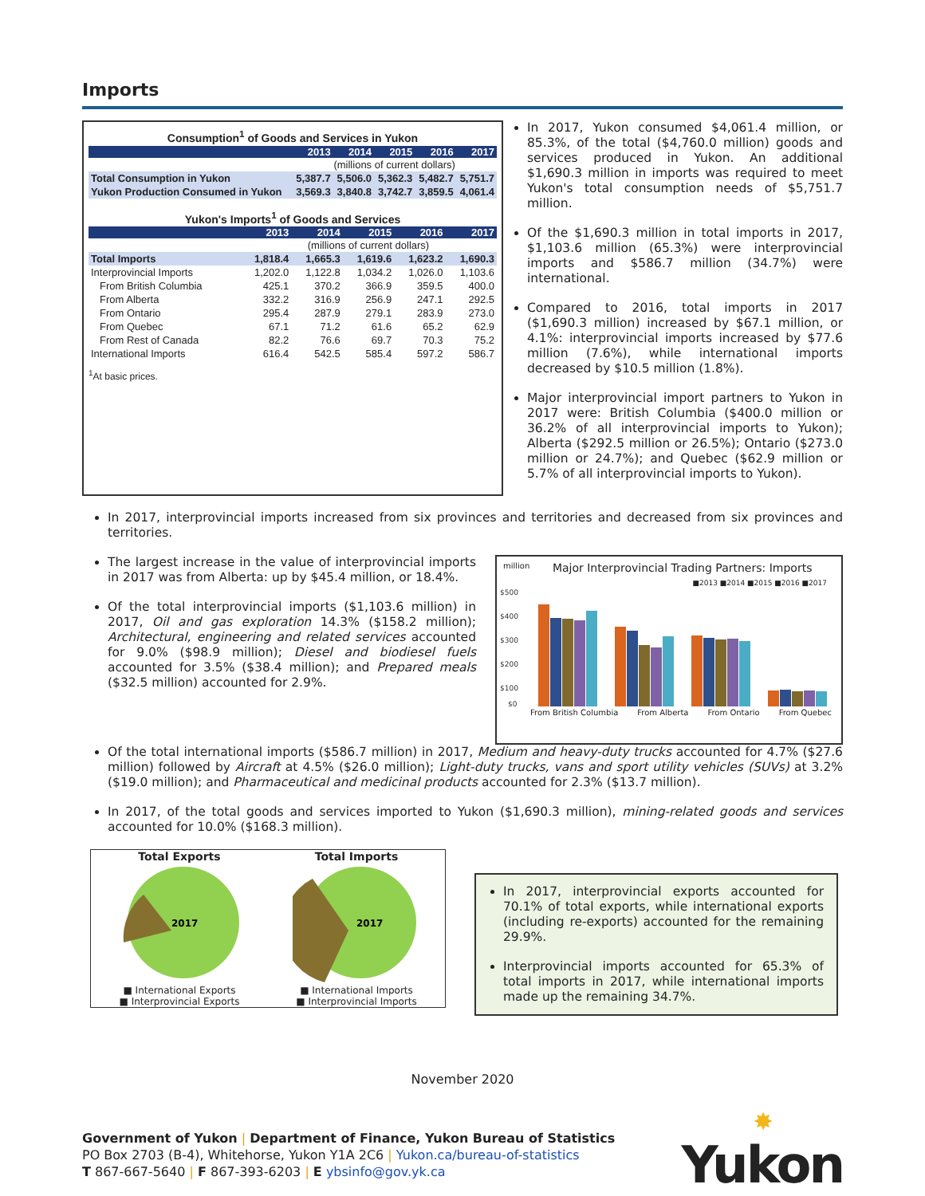Imports
Consumption<sup>1</sup> of Goods and Services in Yukon
| | 2013 | 2014 | 2015 | 2016 | 2017 |
| --- | --- | --- | --- | --- | --- |
| | (millions of current dollars) | | | | |
| Total Consumption in Yukon | 5,387.7 | 5,506.0 | 5,362.3 | 5,482.7 | 5,751.7 |
| Yukon Production Consumed in Yukon | 3,569.3 | 3,840.8 | 3,742.7 | 3,859.5 | 4,061.4 |
Yukon's Imports<sup>1</sup> of Goods and Services
| | 2013 | 2014 | 2015 | 2016 | 2017 |
| --- | --- | --- | --- | --- | --- |
| | (millions of current dollars) | | | | |
| Total Imports | 1,818.4 | 1,665.3 | 1,619.6 | 1,623.2 | 1,690.3 |
| Interprovincial Imports | 1,202.0 | 1,122.8 | 1,034.2 | 1,026.0 | 1,103.6 |
| From British Columbia | 425.1 | 370.2 | 366.9 | 359.5 | 400.0 |
| From Alberta | 332.2 | 316.9 | 256.9 | 247.1 | 292.5 |
| From Ontario | 295.4 | 287.9 | 279.1 | 283.9 | 273.0 |
| From Quebec | 67.1 | 71.2 | 61.6 | 65.2 | 62.9 |
| From Rest of Canada | 82.2 | 76.6 | 69.7 | 70.3 | 75.2 |
| International Imports | 616.4 | 542.5 | 585.4 | 597.2 | 586.7 |
<sup>1</sup> At basic prices.
In 2017, Yukon consumed $4,061.4 million, or 85.3%, of the total ($4,760.0 million) goods and services produced in Yukon. An additional $1,690.3 million in imports was required to meet Yukon's total consumption needs of $5,751.7 million.
Of the $1,690.3 million in total imports in 2017, $1,103.6 million (65.3%) were interprovincial imports and $586.7 million (34.7%) were international.
Compared to 2016, total imports in 2017 ($1,690.3 million) increased by $67.1 million, or 4.1%: interprovincial imports increased by $77.6 million (7.6%), while international imports decreased by $10.5 million (1.8%).
Major interprovincial import partners to Yukon in 2017 were: British Columbia ($400.0 million or 36.2% of all interprovincial imports to Yukon); Alberta ($292.5 million or 26.5%); Ontario ($273.0 million or 24.7%); and Quebec ($62.9 million or 5.7% of all interprovincial imports to Yukon).
In 2017, interprovincial imports increased from six provinces and territories and decreased from six provinces and territories.
The largest increase in the value of interprovincial imports in 2017 was from Alberta: up by $45.4 million, or 18.4%.
Of the total interprovincial imports ($1,103.6 million) in 2017, Oil and gas exploration 14.3% ($158.2 million); Architectural, engineering and related services accounted for 9.0% ($98.9 million); Diesel and biodiesel fuels accounted for 3.5% ($38.4 million); and Prepared meals ($32.5 million) accounted for 2.9%.
million Major Interprovincial Trading Partners: Imports
■2013 ■2014 ■2015 ■2016 ■2017
$500
$400
$300
$200
$100
$0
From British Columbia From Alberta From Ontario From Quebec
Of the total international imports ($586.7 million) in 2017, Medium and heavy-duty trucks accounted for 4.7% ($27.6 million) followed by Aircraft at 4.5% ($26.0 million); Light-duty trucks, vans and sport utility vehicles (SUVs) at 3.2% ($19.0 million); and Pharmaceutical and medicinal products accounted for 2.3% ($13.7 million).
In 2017, of the total goods and services imported to Yukon ($1,690.3 million), mining-related goods and services accounted for 10.0% ($168.3 million).
Total Exports
2017
■ International Exports
■ Interprovincial Exports
Total Imports
2017
■ International Imports
■ Interprovincial Imports
In 2017, interprovincial exports accounted for 70.1% of total exports, while international exports (including re-exports) accounted for the remaining 29.9%.
Interprovincial imports accounted for 65.3% of total imports in 2017, while international imports made up the remaining 34.7%.
November 2020
Government of Yukon | Department of Finance, Yukon Bureau of Statistics
PO Box 2703 (B-4), Whitehorse, Yukon Y1A 2C6 | Yukon.ca/bureau-of-statistics
T 867-667-5640 | F 867-393-6203 | E ybsinfo@gov.yk.ca
✸
Yukon